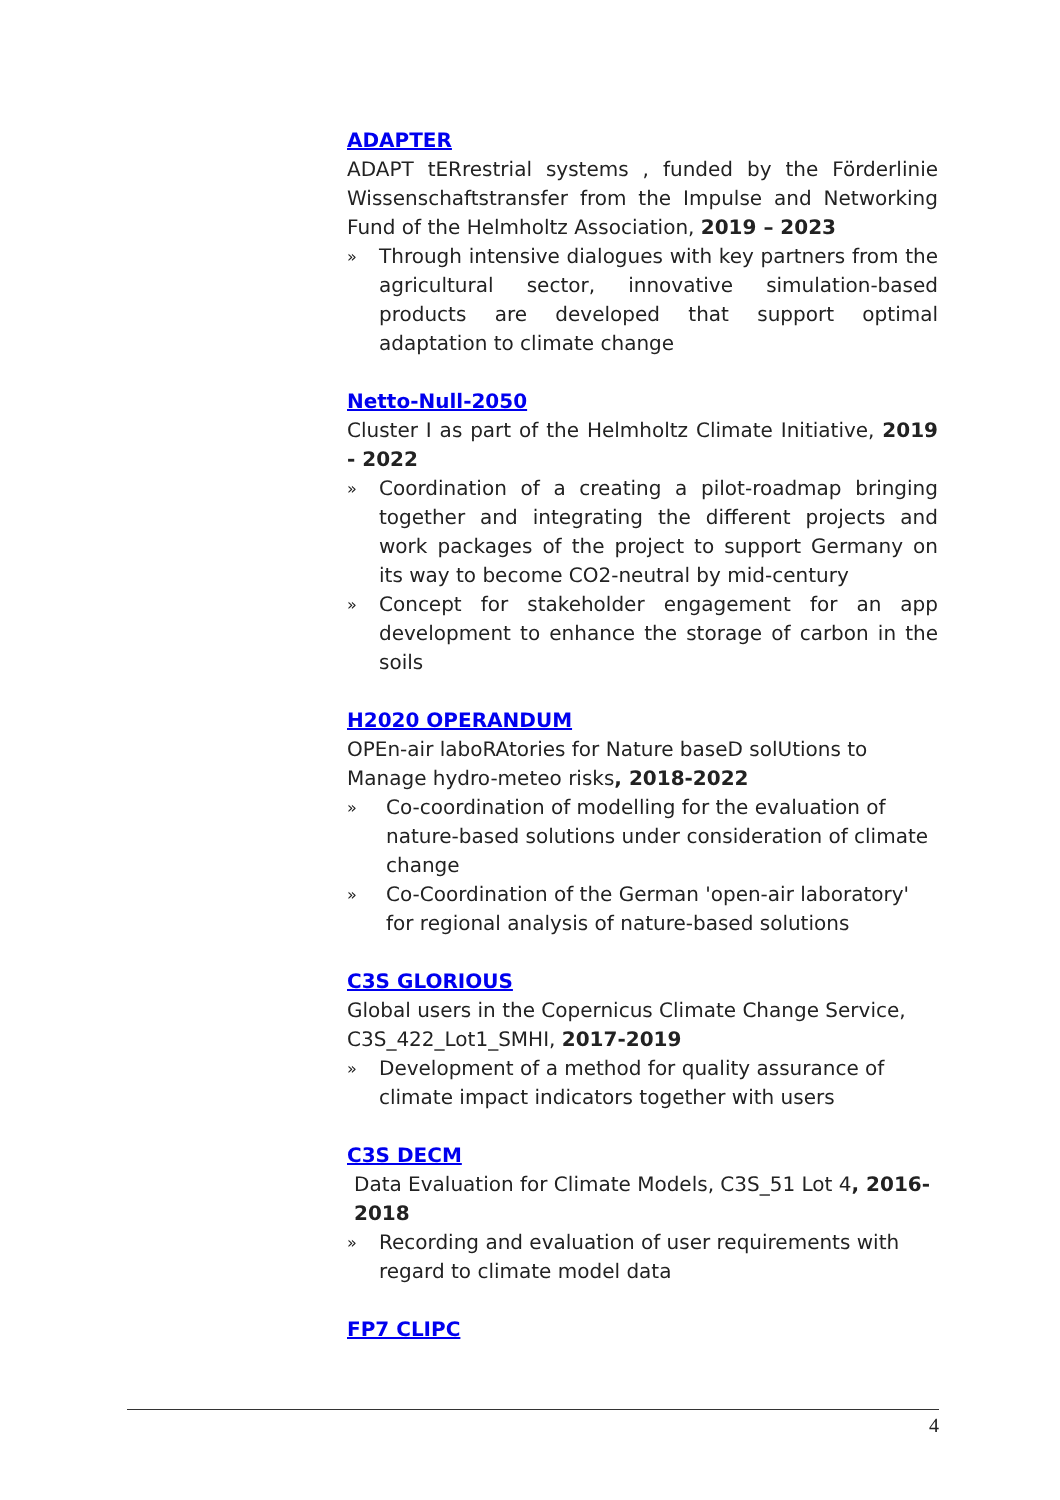ADAPTER
ADAPT tERrestrial systems , funded by the Förderlinie Wissenschaftstransfer from the Impulse and Networking Fund of the Helmholtz Association, 2019 – 2023
» Through intensive dialogues with key partners from the agricultural sector, innovative simulation-based products are developed that support optimal adaptation to climate change
Netto-Null-2050
Cluster I as part of the Helmholtz Climate Initiative, 2019 - 2022
» Coordination of a creating a pilot-roadmap bringing together and integrating the different projects and work packages of the project to support Germany on its way to become CO2-neutral by mid-century
» Concept for stakeholder engagement for an app development to enhance the storage of carbon in the soils
H2020 OPERANDUM
OPEn-air laboRAtories for Nature baseD solUtions to Manage hydro-meteo risks, 2018-2022
» Co-coordination of modelling for the evaluation of nature-based solutions under consideration of climate change
» Co-Coordination of the German 'open-air laboratory' for regional analysis of nature-based solutions
C3S GLORIOUS
Global users in the Copernicus Climate Change Service, C3S_422_Lot1_SMHI, 2017-2019
» Development of a method for quality assurance of climate impact indicators together with users
C3S DECM
Data Evaluation for Climate Models, C3S_51 Lot 4, 2016-2018
» Recording and evaluation of user requirements with regard to climate model data
FP7 CLIPC
4